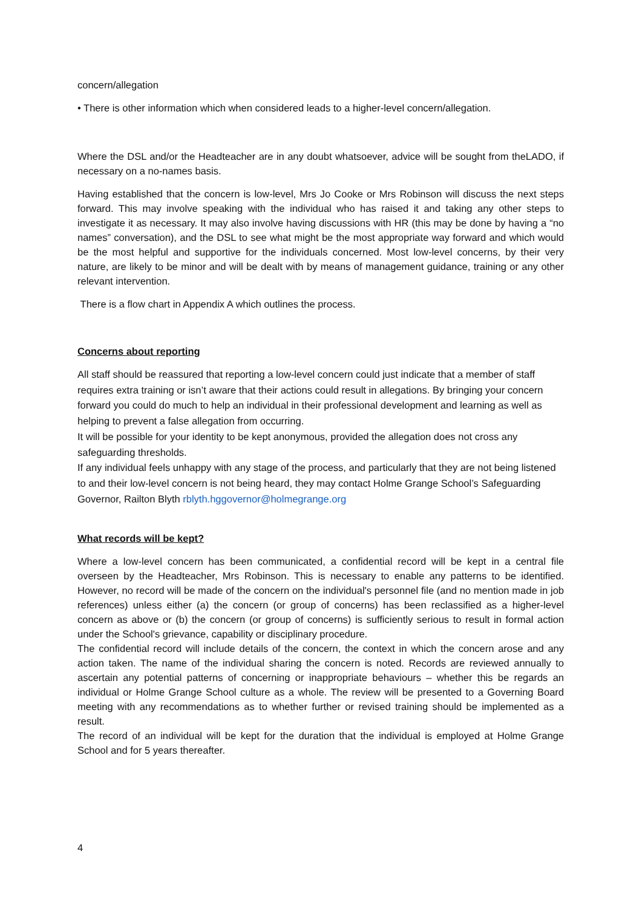concern/allegation
• There is other information which when considered leads to a higher-level concern/allegation.
Where the DSL and/or the Headteacher are in any doubt whatsoever, advice will be sought from theLADO, if necessary on a no-names basis.
Having established that the concern is low-level, Mrs Jo Cooke or Mrs Robinson will discuss the next steps forward. This may involve speaking with the individual who has raised it and taking any other steps to investigate it as necessary. It may also involve having discussions with HR (this may be done by having a “no names” conversation), and the DSL to see what might be the most appropriate way forward and which would be the most helpful and supportive for the individuals concerned. Most low-level concerns, by their very nature, are likely to be minor and will be dealt with by means of management guidance, training or any other relevant intervention.
There is a flow chart in Appendix A which outlines the process.
Concerns about reporting
All staff should be reassured that reporting a low-level concern could just indicate that a member of staff requires extra training or isn’t aware that their actions could result in allegations. By bringing your concern forward you could do much to help an individual in their professional development and learning as well as helping to prevent a false allegation from occurring.
It will be possible for your identity to be kept anonymous, provided the allegation does not cross any safeguarding thresholds.
If any individual feels unhappy with any stage of the process, and particularly that they are not being listened to and their low-level concern is not being heard, they may contact Holme Grange School’s Safeguarding Governor, Railton Blyth rblyth.hggovernor@holmegrange.org
What records will be kept?
Where a low-level concern has been communicated, a confidential record will be kept in a central file overseen by the Headteacher, Mrs Robinson. This is necessary to enable any patterns to be identified. However, no record will be made of the concern on the individual's personnel file (and no mention made in job references) unless either (a) the concern (or group of concerns) has been reclassified as a higher-level concern as above or (b) the concern (or group of concerns) is sufficiently serious to result in formal action under the School's grievance, capability or disciplinary procedure.
The confidential record will include details of the concern, the context in which the concern arose and any action taken. The name of the individual sharing the concern is noted. Records are reviewed annually to ascertain any potential patterns of concerning or inappropriate behaviours – whether this be regards an individual or Holme Grange School culture as a whole. The review will be presented to a Governing Board meeting with any recommendations as to whether further or revised training should be implemented as a result.
The record of an individual will be kept for the duration that the individual is employed at Holme Grange School and for 5 years thereafter.
4